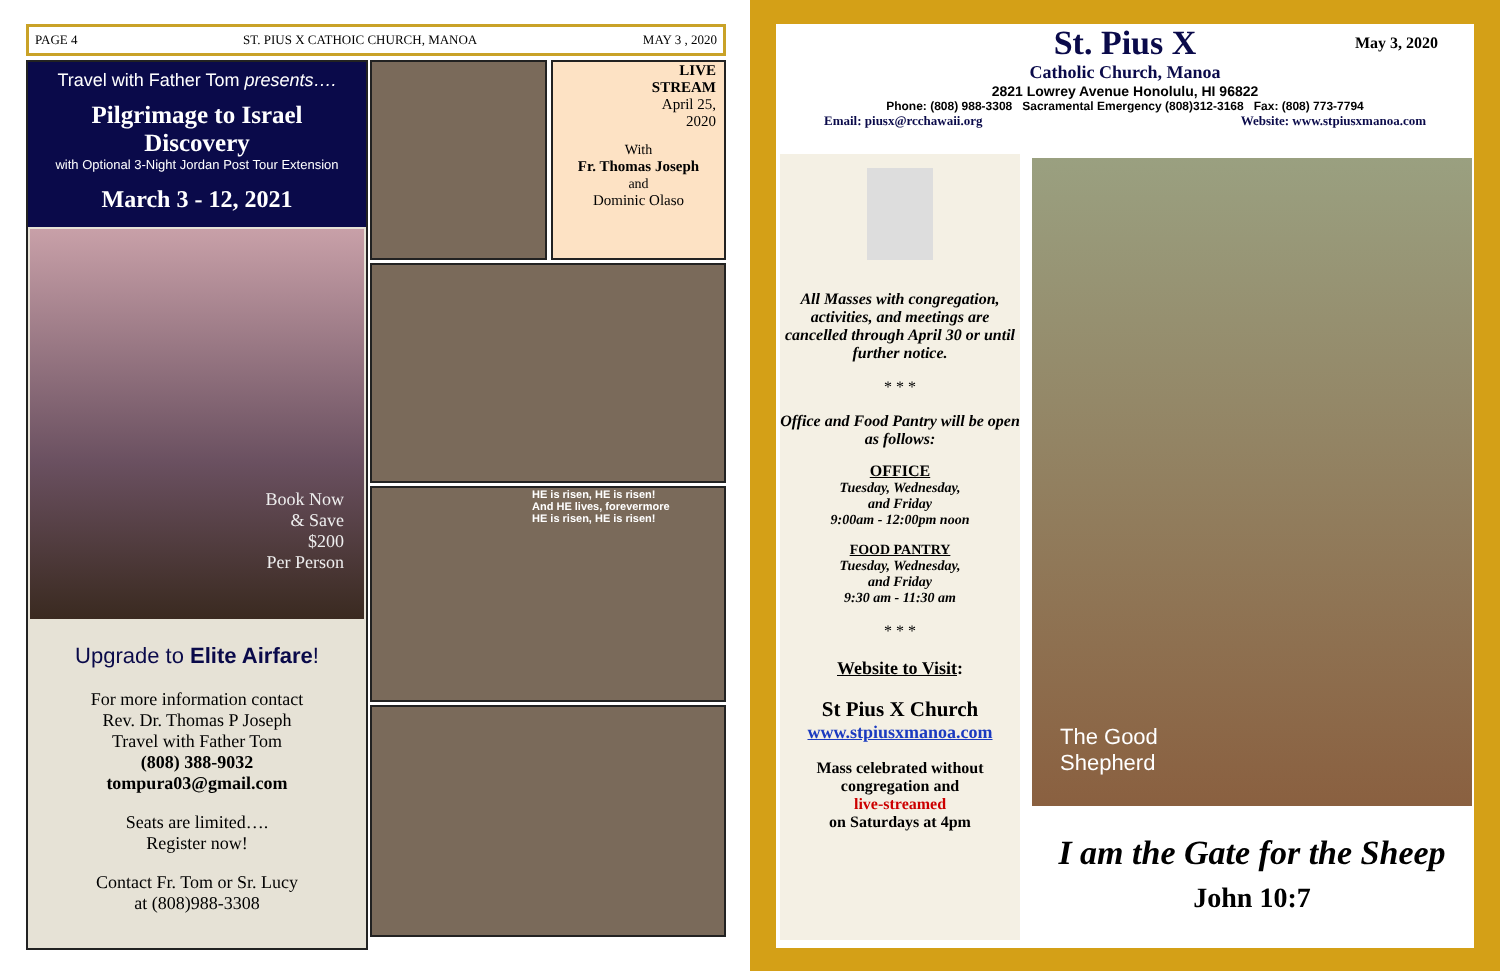PAGE 4 ST. PIUS X CATHOIC CHURCH, MANOA MAY 3 , 2020
Travel with Father Tom presents….
Pilgrimage to Israel Discovery
with Optional 3-Night Jordan Post Tour Extension
March 3 - 12, 2021
Book Now
& Save
$200
Per Person
Upgrade to Elite Airfare!
For more information contact
Rev. Dr. Thomas P Joseph
Travel with Father Tom
(808) 388-9032
tompura03@gmail.com
Seats are limited….
Register now!
Contact Fr. Tom or Sr. Lucy
at (808)988-3308
LIVE
STREAM
April 25,
2020
With
Fr. Thomas Joseph
and
Dominic Olaso
HE is risen, HE is risen!
And HE lives, forevermore
HE is risen, HE is risen!
St. Pius X May 3, 2020
Catholic Church, Manoa
2821 Lowrey Avenue Honolulu, HI 96822
Phone: (808) 988-3308 Sacramental Emergency (808)312-3168 Fax: (808) 773-7794
Email: piusx@rcchawaii.org Website: www.stpiusxmanoa.com
All Masses with congregation, activities, and meetings are cancelled through April 30 or until further notice.
* * *
Office and Food Pantry will be open as follows:
OFFICE
Tuesday, Wednesday,
and Friday
9:00am - 12:00pm noon
FOOD PANTRY
Tuesday, Wednesday,
and Friday
9:30 am - 11:30 am
* * *
Website to Visit:
St Pius X Church
www.stpiusxmanoa.com
Mass celebrated without congregation and
live-streamed
on Saturdays at 4pm
The Good
Shepherd
I am the Gate for the Sheep
John 10:7